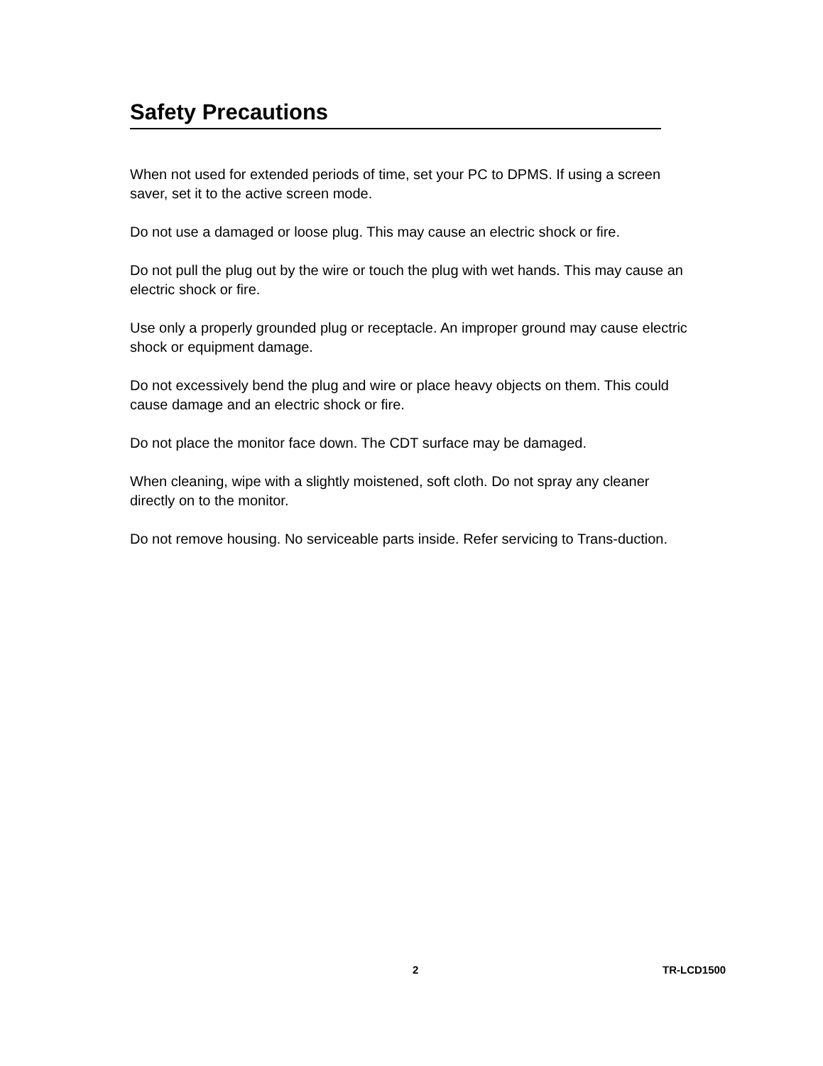Safety Precautions
When not used for extended periods of time, set your PC to DPMS. If using a screen saver, set it to the active screen mode.
Do not use a damaged or loose plug. This may cause an electric shock or fire.
Do not pull the plug out by the wire or touch the plug with wet hands. This may cause an electric shock or fire.
Use only a properly grounded plug or receptacle. An improper ground may cause electric shock or equipment damage.
Do not excessively bend the plug and wire or place heavy objects on them. This could cause damage and an electric shock or fire.
Do not place the monitor face down. The CDT surface may be damaged.
When cleaning, wipe with a slightly moistened, soft cloth. Do not spray any cleaner directly on to the monitor.
Do not remove housing. No serviceable parts inside. Refer servicing to Trans-duction.
2 TR-LCD1500